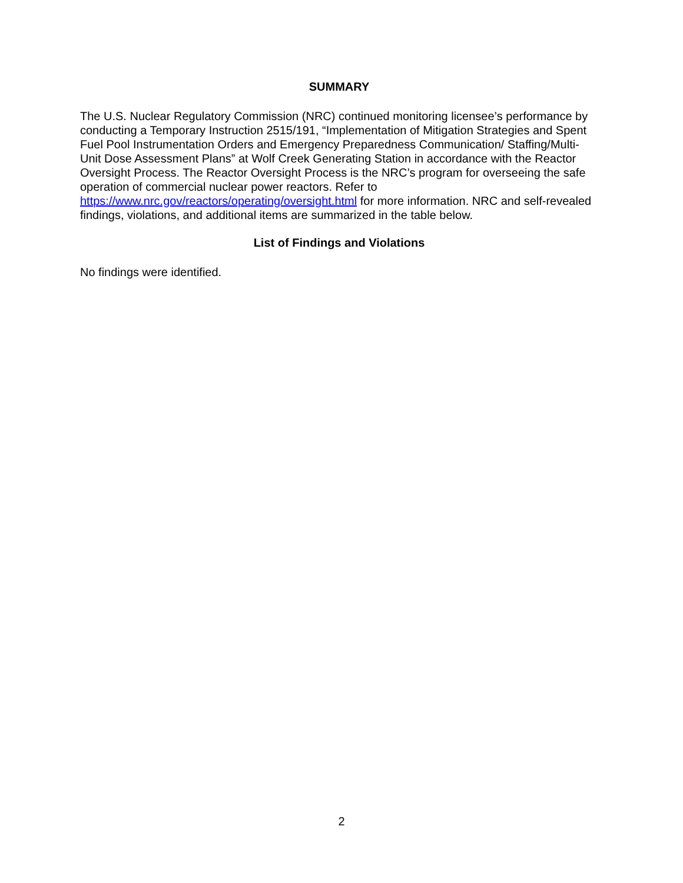SUMMARY
The U.S. Nuclear Regulatory Commission (NRC) continued monitoring licensee’s performance by conducting a Temporary Instruction 2515/191, “Implementation of Mitigation Strategies and Spent Fuel Pool Instrumentation Orders and Emergency Preparedness Communication/ Staffing/Multi-Unit Dose Assessment Plans” at Wolf Creek Generating Station in accordance with the Reactor Oversight Process. The Reactor Oversight Process is the NRC’s program for overseeing the safe operation of commercial nuclear power reactors. Refer to https://www.nrc.gov/reactors/operating/oversight.html for more information. NRC and self-revealed findings, violations, and additional items are summarized in the table below.
List of Findings and Violations
No findings were identified.
2